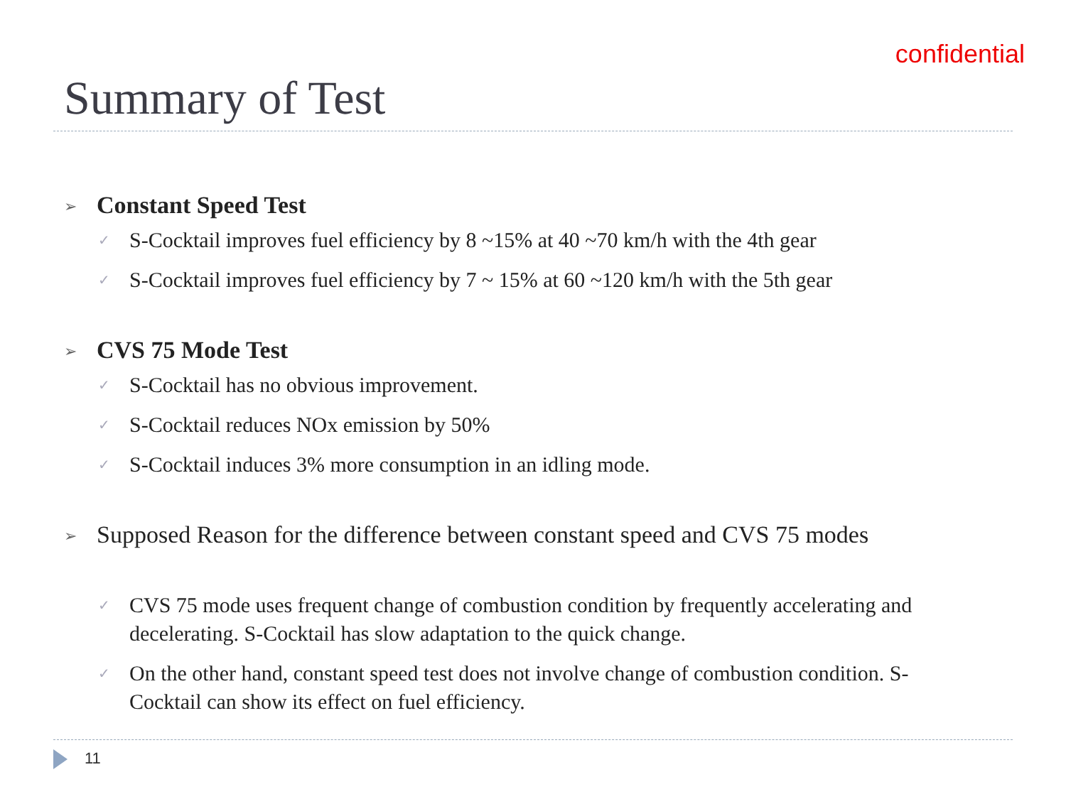confidential
Summary of Test
➢ Constant Speed Test
✓ S-Cocktail improves fuel efficiency by 8 ~15% at 40 ~70 km/h with the 4th gear
✓ S-Cocktail improves fuel efficiency by 7 ~ 15% at 60 ~120 km/h with the 5th gear
➢ CVS 75 Mode Test
✓ S-Cocktail has no obvious improvement.
✓ S-Cocktail reduces NOx emission by 50%
✓ S-Cocktail induces 3% more consumption in an idling mode.
➢ Supposed Reason for the difference between constant speed and CVS 75 modes
✓ CVS 75 mode uses frequent change of combustion condition by frequently accelerating and decelerating. S-Cocktail has slow adaptation to the quick change.
✓ On the other hand, constant speed test does not involve change of combustion condition. S-Cocktail can show its effect on fuel efficiency.
11